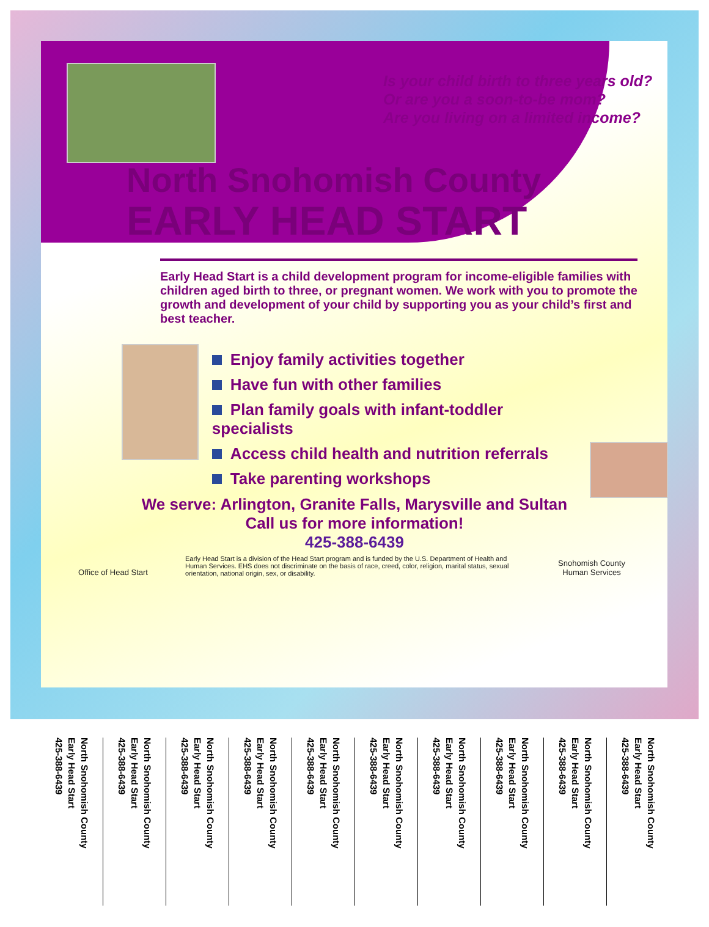Is your child birth to three years old?
Or are you a soon-to-be mom?
Are you living on a limited income?
North Snohomish County
EARLY HEAD START
Early Head Start is a child development program for income-eligible families with children aged birth to three, or pregnant women. We work with you to promote the growth and development of your child by supporting you as your child’s first and best teacher.
Enjoy family activities together
Have fun with other families
Plan family goals with infant-toddler specialists
Access child health and nutrition referrals
Take parenting workshops
We serve: Arlington, Granite Falls, Marysville and Sultan
Call us for more information!
425-388-6439
Office of Head Start
Early Head Start is a division of the Head Start program and is funded by the U.S. Department of Health and Human Services. EHS does not discriminate on the basis of race, creed, color, religion, marital status, sexual orientation, national origin, sex, or disability.
Snohomish County
Human Services
North Snohomish County
Early Head Start
425-388-6439
North Snohomish County
Early Head Start
425-388-6439
North Snohomish County
Early Head Start
425-388-6439
North Snohomish County
Early Head Start
425-388-6439
North Snohomish County
Early Head Start
425-388-6439
North Snohomish County
Early Head Start
425-388-6439
North Snohomish County
Early Head Start
425-388-6439
North Snohomish County
Early Head Start
425-388-6439
North Snohomish County
Early Head Start
425-388-6439
North Snohomish County
Early Head Start
425-388-6439